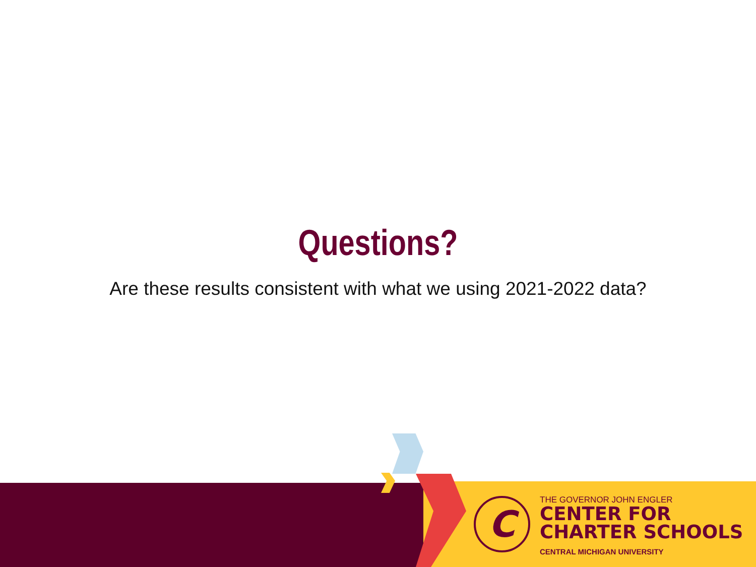Questions?
Are these results consistent with what we using 2021-2022 data?
C
THE GOVERNOR JOHN ENGLER
CENTER FOR
CHARTER SCHOOLS
CENTRAL MICHIGAN UNIVERSITY